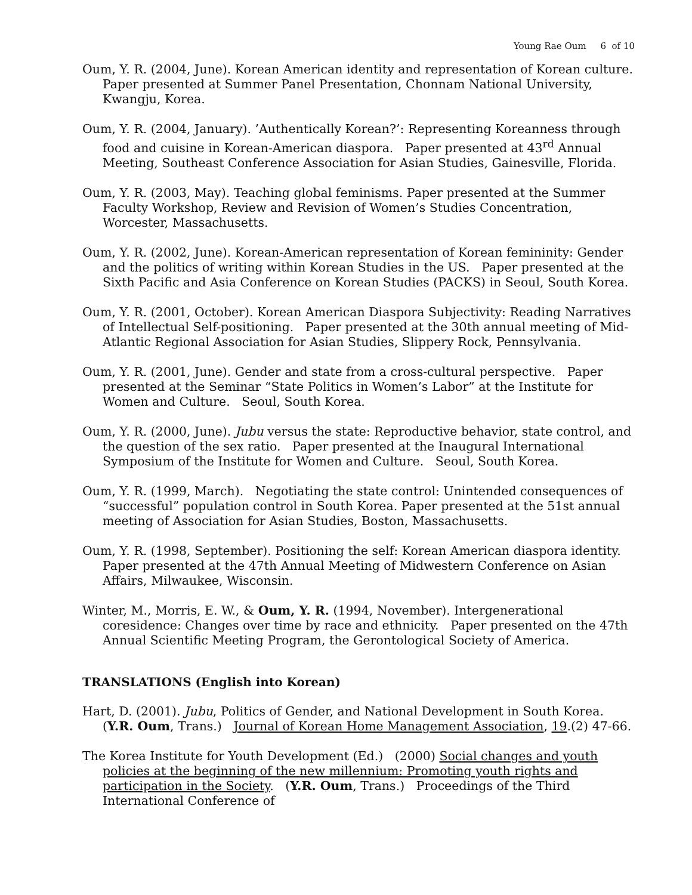Young Rae Oum 6 of 10
Oum, Y. R. (2004, June). Korean American identity and representation of Korean culture. Paper presented at Summer Panel Presentation, Chonnam National University, Kwangju, Korea.
Oum, Y. R. (2004, January). ’Authentically Korean?’: Representing Koreanness through food and cuisine in Korean-American diaspora. Paper presented at 43<sup>rd</sup> Annual Meeting, Southeast Conference Association for Asian Studies, Gainesville, Florida.
Oum, Y. R. (2003, May). Teaching global feminisms. Paper presented at the Summer Faculty Workshop, Review and Revision of Women’s Studies Concentration, Worcester, Massachusetts.
Oum, Y. R. (2002, June). Korean-American representation of Korean femininity: Gender and the politics of writing within Korean Studies in the US. Paper presented at the Sixth Pacific and Asia Conference on Korean Studies (PACKS) in Seoul, South Korea.
Oum, Y. R. (2001, October). Korean American Diaspora Subjectivity: Reading Narratives of Intellectual Self-positioning. Paper presented at the 30th annual meeting of Mid-Atlantic Regional Association for Asian Studies, Slippery Rock, Pennsylvania.
Oum, Y. R. (2001, June). Gender and state from a cross-cultural perspective. Paper presented at the Seminar “State Politics in Women’s Labor” at the Institute for Women and Culture. Seoul, South Korea.
Oum, Y. R. (2000, June). Jubu versus the state: Reproductive behavior, state control, and the question of the sex ratio. Paper presented at the Inaugural International Symposium of the Institute for Women and Culture. Seoul, South Korea.
Oum, Y. R. (1999, March). Negotiating the state control: Unintended consequences of “successful” population control in South Korea. Paper presented at the 51st annual meeting of Association for Asian Studies, Boston, Massachusetts.
Oum, Y. R. (1998, September). Positioning the self: Korean American diaspora identity. Paper presented at the 47th Annual Meeting of Midwestern Conference on Asian Affairs, Milwaukee, Wisconsin.
Winter, M., Morris, E. W., & Oum, Y. R. (1994, November). Intergenerational coresidence: Changes over time by race and ethnicity. Paper presented on the 47th Annual Scientific Meeting Program, the Gerontological Society of America.
TRANSLATIONS (English into Korean)
Hart, D. (2001). Jubu, Politics of Gender, and National Development in South Korea. (Y.R. Oum, Trans.) Journal of Korean Home Management Association, 19.(2) 47-66.
The Korea Institute for Youth Development (Ed.) (2000) Social changes and youth policies at the beginning of the new millennium: Promoting youth rights and participation in the Society. (Y.R. Oum, Trans.) Proceedings of the Third International Conference of